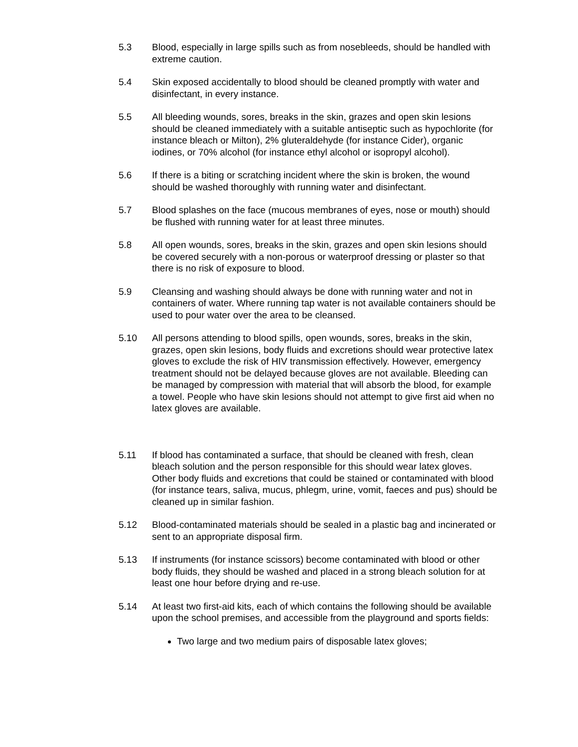5.3 Blood, especially in large spills such as from nosebleeds, should be handled with extreme caution.
5.4 Skin exposed accidentally to blood should be cleaned promptly with water and disinfectant, in every instance.
5.5 All bleeding wounds, sores, breaks in the skin, grazes and open skin lesions should be cleaned immediately with a suitable antiseptic such as hypochlorite (for instance bleach or Milton), 2% gluteraldehyde (for instance Cider), organic iodines, or 70% alcohol (for instance ethyl alcohol or isopropyl alcohol).
5.6 If there is a biting or scratching incident where the skin is broken, the wound should be washed thoroughly with running water and disinfectant.
5.7 Blood splashes on the face (mucous membranes of eyes, nose or mouth) should be flushed with running water for at least three minutes.
5.8 All open wounds, sores, breaks in the skin, grazes and open skin lesions should be covered securely with a non-porous or waterproof dressing or plaster so that there is no risk of exposure to blood.
5.9 Cleansing and washing should always be done with running water and not in containers of water. Where running tap water is not available containers should be used to pour water over the area to be cleansed.
5.10 All persons attending to blood spills, open wounds, sores, breaks in the skin, grazes, open skin lesions, body fluids and excretions should wear protective latex gloves to exclude the risk of HIV transmission effectively. However, emergency treatment should not be delayed because gloves are not available. Bleeding can be managed by compression with material that will absorb the blood, for example a towel. People who have skin lesions should not attempt to give first aid when no latex gloves are available.
5.11 If blood has contaminated a surface, that should be cleaned with fresh, clean bleach solution and the person responsible for this should wear latex gloves. Other body fluids and excretions that could be stained or contaminated with blood (for instance tears, saliva, mucus, phlegm, urine, vomit, faeces and pus) should be cleaned up in similar fashion.
5.12 Blood-contaminated materials should be sealed in a plastic bag and incinerated or sent to an appropriate disposal firm.
5.13 If instruments (for instance scissors) become contaminated with blood or other body fluids, they should be washed and placed in a strong bleach solution for at least one hour before drying and re-use.
5.14 At least two first-aid kits, each of which contains the following should be available upon the school premises, and accessible from the playground and sports fields:
Two large and two medium pairs of disposable latex gloves;